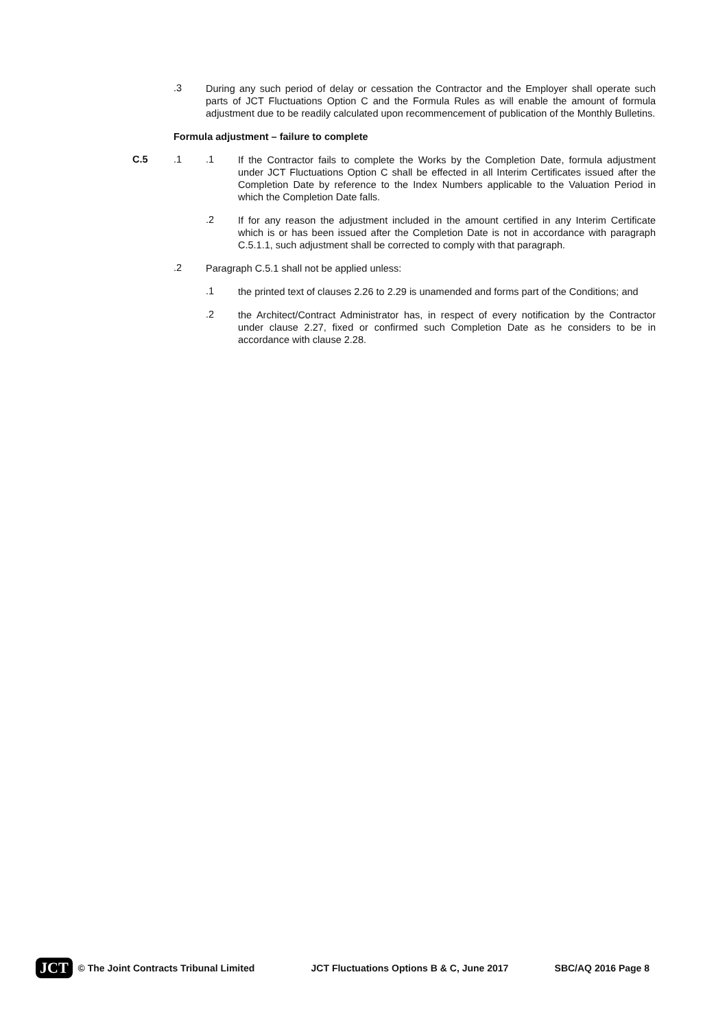.3
During any such period of delay or cessation the Contractor and the Employer shall operate such parts of JCT Fluctuations Option C and the Formula Rules as will enable the amount of formula adjustment due to be readily calculated upon recommencement of publication of the Monthly Bulletins.
Formula adjustment – failure to complete
C.5 .1 .1
If the Contractor fails to complete the Works by the Completion Date, formula adjustment under JCT Fluctuations Option C shall be effected in all Interim Certificates issued after the Completion Date by reference to the Index Numbers applicable to the Valuation Period in which the Completion Date falls.
.2
If for any reason the adjustment included in the amount certified in any Interim Certificate which is or has been issued after the Completion Date is not in accordance with paragraph C.5.1.1, such adjustment shall be corrected to comply with that paragraph.
.2
Paragraph C.5.1 shall not be applied unless:
.1
the printed text of clauses 2.26 to 2.29 is unamended and forms part of the Conditions; and
.2
the Architect/Contract Administrator has, in respect of every notification by the Contractor under clause 2.27, fixed or confirmed such Completion Date as he considers to be in accordance with clause 2.28.
JCT © The Joint Contracts Tribunal Limited JCT Fluctuations Options B & C, June 2017 SBC/AQ 2016 Page 8